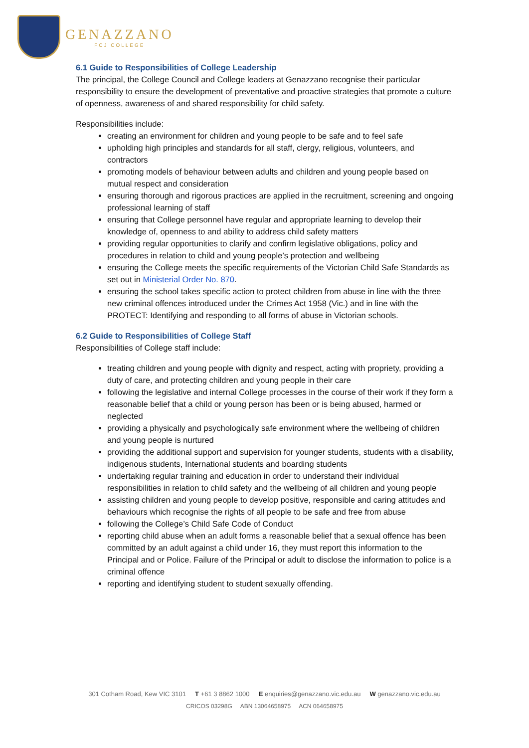GENAZZANO
FCJ COLLEGE
6.1 Guide to Responsibilities of College Leadership
The principal, the College Council and College leaders at Genazzano recognise their particular responsibility to ensure the development of preventative and proactive strategies that promote a culture of openness, awareness of and shared responsibility for child safety.
Responsibilities include:
creating an environment for children and young people to be safe and to feel safe
upholding high principles and standards for all staff, clergy, religious, volunteers, and contractors
promoting models of behaviour between adults and children and young people based on mutual respect and consideration
ensuring thorough and rigorous practices are applied in the recruitment, screening and ongoing professional learning of staff
ensuring that College personnel have regular and appropriate learning to develop their knowledge of, openness to and ability to address child safety matters
providing regular opportunities to clarify and confirm legislative obligations, policy and procedures in relation to child and young people’s protection and wellbeing
ensuring the College meets the specific requirements of the Victorian Child Safe Standards as set out in Ministerial Order No. 870.
ensuring the school takes specific action to protect children from abuse in line with the three new criminal offences introduced under the Crimes Act 1958 (Vic.) and in line with the PROTECT: Identifying and responding to all forms of abuse in Victorian schools.
6.2 Guide to Responsibilities of College Staff
Responsibilities of College staff include:
treating children and young people with dignity and respect, acting with propriety, providing a duty of care, and protecting children and young people in their care
following the legislative and internal College processes in the course of their work if they form a reasonable belief that a child or young person has been or is being abused, harmed or neglected
providing a physically and psychologically safe environment where the wellbeing of children and young people is nurtured
providing the additional support and supervision for younger students, students with a disability, indigenous students, International students and boarding students
undertaking regular training and education in order to understand their individual responsibilities in relation to child safety and the wellbeing of all children and young people
assisting children and young people to develop positive, responsible and caring attitudes and behaviours which recognise the rights of all people to be safe and free from abuse
following the College’s Child Safe Code of Conduct
reporting child abuse when an adult forms a reasonable belief that a sexual offence has been committed by an adult against a child under 16, they must report this information to the Principal and or Police. Failure of the Principal or adult to disclose the information to police is a criminal offence
reporting and identifying student to student sexually offending.
301 Cotham Road, Kew VIC 3101 T +61 3 8862 1000 E enquiries@genazzano.vic.edu.au W genazzano.vic.edu.au
CRICOS 03298G ABN 13064658975 ACN 064658975